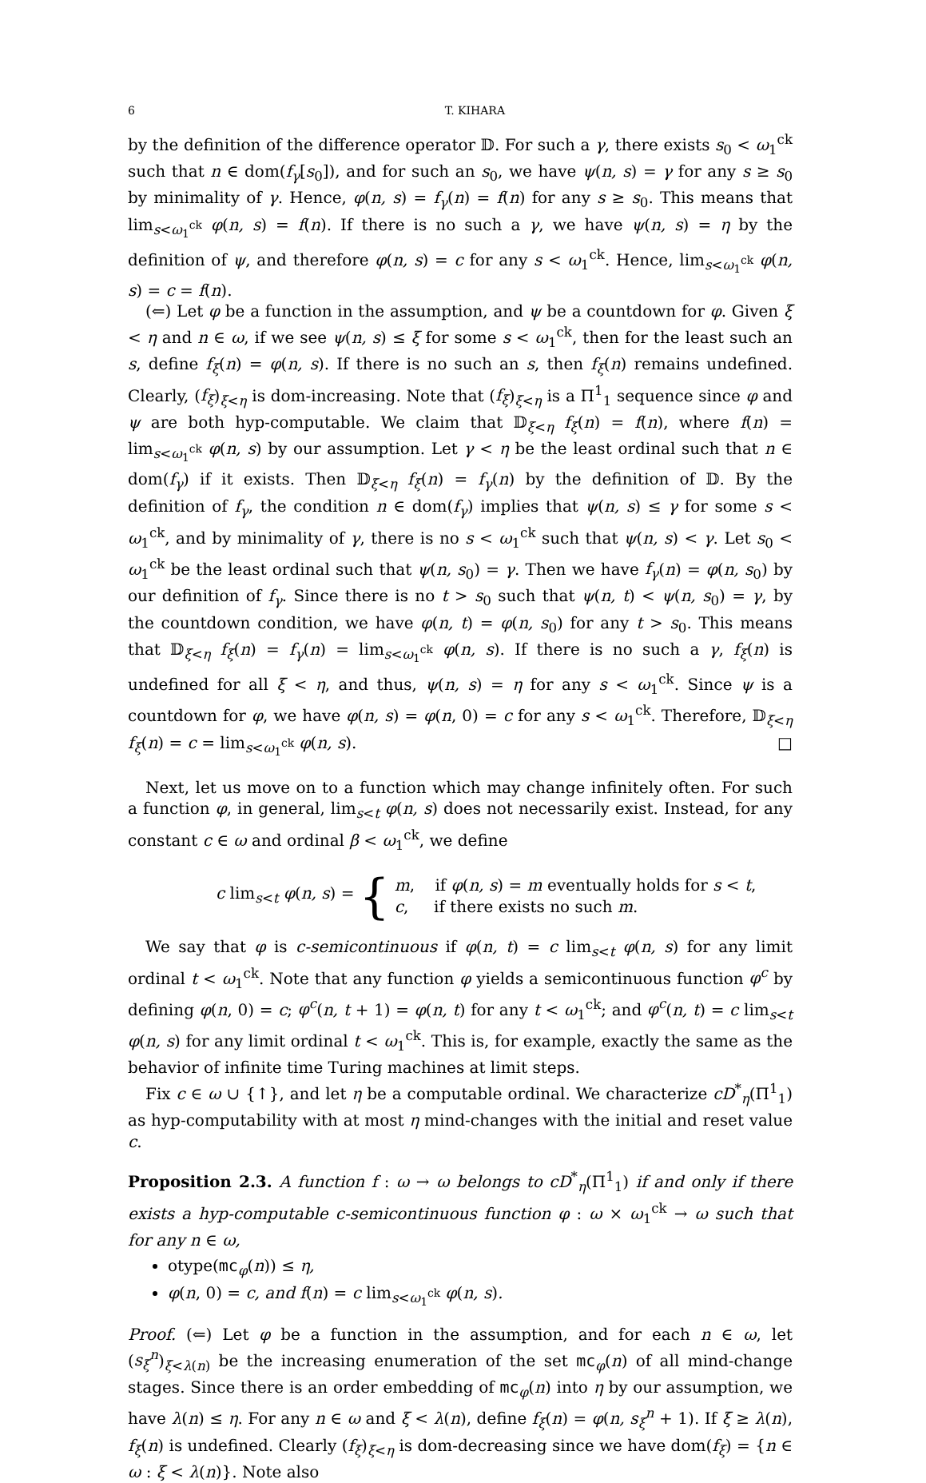6 T. KIHARA
by the definition of the difference operator 𝔻. For such a γ, there exists s<sub>0</sub> < ω<sub>1</sub><sup>ck</sup> such that n ∈ dom(f<sub>γ</sub>[s<sub>0</sub>]), and for such an s<sub>0</sub>, we have ψ(n, s) = γ for any s ≥ s<sub>0</sub> by minimality of γ. Hence, φ(n, s) = f<sub>γ</sub>(n) = f(n) for any s ≥ s<sub>0</sub>. This means that lim<sub>s<ω<sub>1</sub><sup>ck</sup></sub> φ(n, s) = f(n). If there is no such a γ, we have ψ(n, s) = η by the definition of ψ, and therefore φ(n, s) = c for any s < ω<sub>1</sub><sup>ck</sup>. Hence, lim<sub>s<ω<sub>1</sub><sup>ck</sup></sub> φ(n, s) = c = f(n).
(⇐) Let φ be a function in the assumption, and ψ be a countdown for φ. Given ξ < η and n ∈ ω, if we see ψ(n, s) ≤ ξ for some s < ω<sub>1</sub><sup>ck</sup>, then for the least such an s, define f<sub>ξ</sub>(n) = φ(n, s). If there is no such an s, then f<sub>ξ</sub>(n) remains undefined. Clearly, (f<sub>ξ</sub>)<sub>ξ<η</sub> is dom-increasing. Note that (f<sub>ξ</sub>)<sub>ξ<η</sub> is a Π<sup>1</sup><sub>1</sub> sequence since φ and ψ are both hyp-computable. We claim that 𝔻<sub>ξ<η</sub> f<sub>ξ</sub>(n) = f(n), where f(n) = lim<sub>s<ω<sub>1</sub><sup>ck</sup></sub> φ(n, s) by our assumption. Let γ < η be the least ordinal such that n ∈ dom(f<sub>γ</sub>) if it exists. Then 𝔻<sub>ξ<η</sub> f<sub>ξ</sub>(n) = f<sub>γ</sub>(n) by the definition of 𝔻. By the definition of f<sub>γ</sub>, the condition n ∈ dom(f<sub>γ</sub>) implies that ψ(n, s) ≤ γ for some s < ω<sub>1</sub><sup>ck</sup>, and by minimality of γ, there is no s < ω<sub>1</sub><sup>ck</sup> such that ψ(n, s) < γ. Let s<sub>0</sub> < ω<sub>1</sub><sup>ck</sup> be the least ordinal such that ψ(n, s<sub>0</sub>) = γ. Then we have f<sub>γ</sub>(n) = φ(n, s<sub>0</sub>) by our definition of f<sub>γ</sub>. Since there is no t > s<sub>0</sub> such that ψ(n, t) < ψ(n, s<sub>0</sub>) = γ, by the countdown condition, we have φ(n, t) = φ(n, s<sub>0</sub>) for any t > s<sub>0</sub>. This means that 𝔻<sub>ξ<η</sub> f<sub>ξ</sub>(n) = f<sub>γ</sub>(n) = lim<sub>s<ω<sub>1</sub><sup>ck</sup></sub> φ(n, s). If there is no such a γ, f<sub>ξ</sub>(n) is undefined for all ξ < η, and thus, ψ(n, s) = η for any s < ω<sub>1</sub><sup>ck</sup>. Since ψ is a countdown for φ, we have φ(n, s) = φ(n, 0) = c for any s < ω<sub>1</sub><sup>ck</sup>. Therefore, 𝔻<sub>ξ<η</sub> f<sub>ξ</sub>(n) = c = lim<sub>s<ω<sub>1</sub><sup>ck</sup></sub> φ(n, s). □
Next, let us move on to a function which may change infinitely often. For such a function φ, in general, lim<sub>s<t</sub> φ(n, s) does not necessarily exist. Instead, for any constant c ∈ ω and ordinal β < ω<sub>1</sub><sup>ck</sup>, we define
c lim<sub>s<t</sub> φ(n, s) = { m, if φ(n, s) = m eventually holds for s < t,
c, if there exists no such m.
We say that φ is c-semicontinuous if φ(n, t) = c lim<sub>s<t</sub> φ(n, s) for any limit ordinal t < ω<sub>1</sub><sup>ck</sup>. Note that any function φ yields a semicontinuous function φ<sup>c</sup> by defining φ(n, 0) = c; φ<sup>c</sup>(n, t + 1) = φ(n, t) for any t < ω<sub>1</sub><sup>ck</sup>; and φ<sup>c</sup>(n, t) = c lim<sub>s<t</sub> φ(n, s) for any limit ordinal t < ω<sub>1</sub><sup>ck</sup>. This is, for example, exactly the same as the behavior of infinite time Turing machines at limit steps.
Fix c ∈ ω ∪ {↑}, and let η be a computable ordinal. We characterize cD<sup>*</sup><sub>η</sub>(Π<sup>1</sup><sub>1</sub>) as hyp-computability with at most η mind-changes with the initial and reset value c.
Proposition 2.3. A function f : ω → ω belongs to cD<sup>*</sup><sub>η</sub>(Π<sup>1</sup><sub>1</sub>) if and only if there exists a hyp-computable c-semicontinuous function φ : ω × ω<sub>1</sub><sup>ck</sup> → ω such that for any n ∈ ω,
otype(mc<sub>φ</sub>(n)) ≤ η,
φ(n, 0) = c, and f(n) = c lim<sub>s<ω<sub>1</sub><sup>ck</sup></sub> φ(n, s).
Proof. (⇐) Let φ be a function in the assumption, and for each n ∈ ω, let (s<sub>ξ</sub><sup>n</sup>)<sub>ξ<λ(n)</sub> be the increasing enumeration of the set mc<sub>φ</sub>(n) of all mind-change stages. Since there is an order embedding of mc<sub>φ</sub>(n) into η by our assumption, we have λ(n) ≤ η. For any n ∈ ω and ξ < λ(n), define f<sub>ξ</sub>(n) = φ(n, s<sub>ξ</sub><sup>n</sup> + 1). If ξ ≥ λ(n), f<sub>ξ</sub>(n) is undefined. Clearly (f<sub>ξ</sub>)<sub>ξ<η</sub> is dom-decreasing since we have dom(f<sub>ξ</sub>) = {n ∈ ω : ξ < λ(n)}. Note also